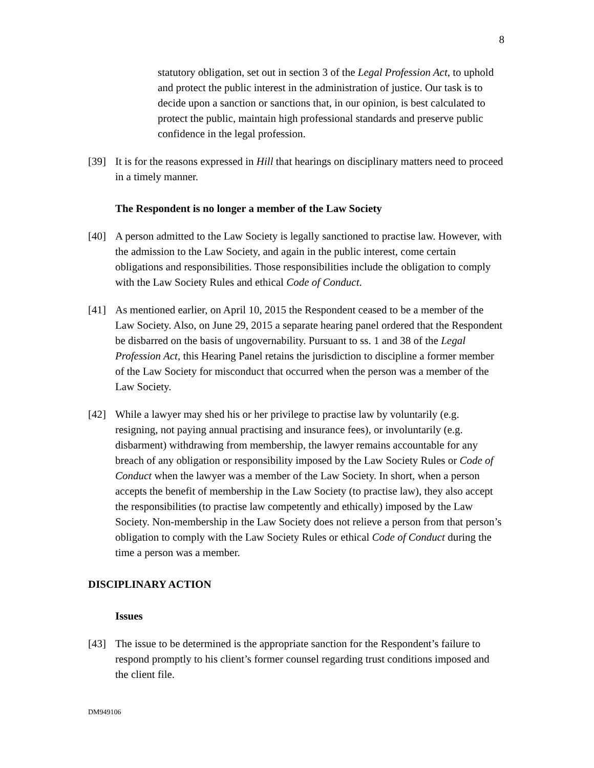8
statutory obligation, set out in section 3 of the Legal Profession Act, to uphold and protect the public interest in the administration of justice. Our task is to decide upon a sanction or sanctions that, in our opinion, is best calculated to protect the public, maintain high professional standards and preserve public confidence in the legal profession.
[39] It is for the reasons expressed in Hill that hearings on disciplinary matters need to proceed in a timely manner.
The Respondent is no longer a member of the Law Society
[40] A person admitted to the Law Society is legally sanctioned to practise law. However, with the admission to the Law Society, and again in the public interest, come certain obligations and responsibilities. Those responsibilities include the obligation to comply with the Law Society Rules and ethical Code of Conduct.
[41] As mentioned earlier, on April 10, 2015 the Respondent ceased to be a member of the Law Society. Also, on June 29, 2015 a separate hearing panel ordered that the Respondent be disbarred on the basis of ungovernability. Pursuant to ss. 1 and 38 of the Legal Profession Act, this Hearing Panel retains the jurisdiction to discipline a former member of the Law Society for misconduct that occurred when the person was a member of the Law Society.
[42] While a lawyer may shed his or her privilege to practise law by voluntarily (e.g. resigning, not paying annual practising and insurance fees), or involuntarily (e.g. disbarment) withdrawing from membership, the lawyer remains accountable for any breach of any obligation or responsibility imposed by the Law Society Rules or Code of Conduct when the lawyer was a member of the Law Society. In short, when a person accepts the benefit of membership in the Law Society (to practise law), they also accept the responsibilities (to practise law competently and ethically) imposed by the Law Society. Non-membership in the Law Society does not relieve a person from that person’s obligation to comply with the Law Society Rules or ethical Code of Conduct during the time a person was a member.
DISCIPLINARY ACTION
Issues
[43] The issue to be determined is the appropriate sanction for the Respondent’s failure to respond promptly to his client’s former counsel regarding trust conditions imposed and the client file.
DM949106